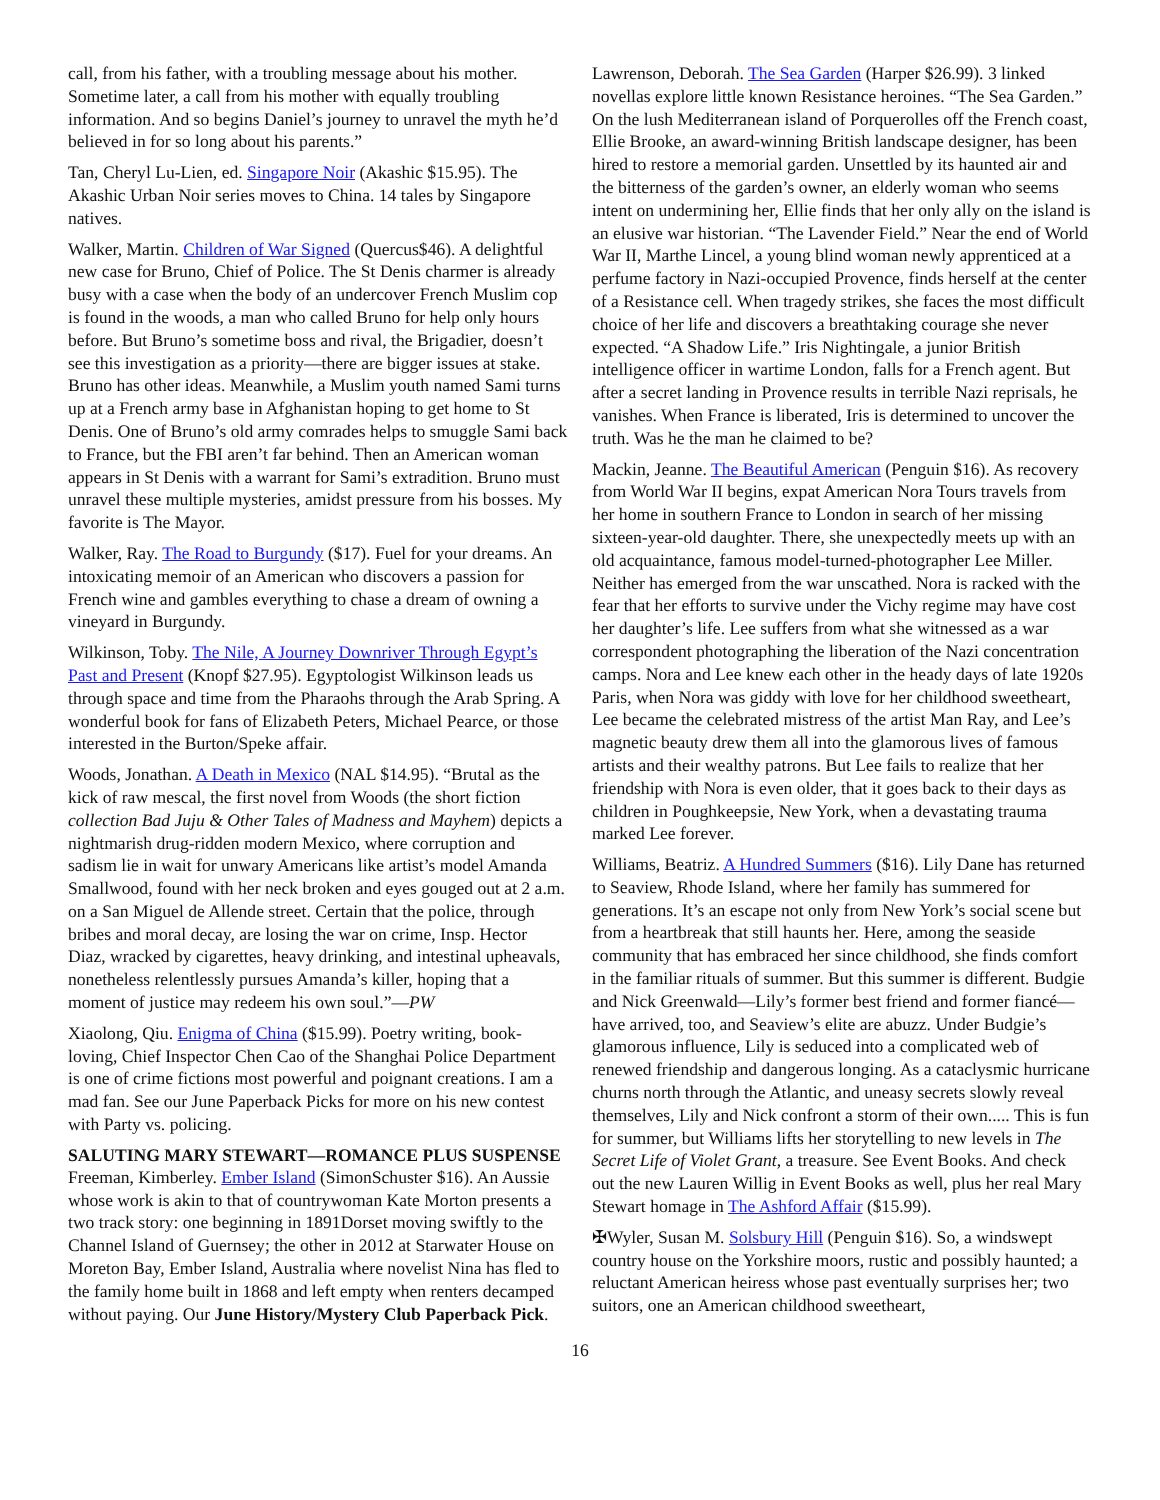call, from his father, with a troubling message about his mother. Sometime later, a call from his mother with equally troubling information. And so begins Daniel’s journey to unravel the myth he’d believed in for so long about his parents.”
Tan, Cheryl Lu-Lien, ed. Singapore Noir (Akashic $15.95). The Akashic Urban Noir series moves to China. 14 tales by Singapore natives.
Walker, Martin. Children of War Signed (Quercus$46). A delightful new case for Bruno, Chief of Police. The St Denis charmer is already busy with a case when the body of an undercover French Muslim cop is found in the woods, a man who called Bruno for help only hours before. But Bruno’s sometime boss and rival, the Brigadier, doesn’t see this investigation as a priority—there are bigger issues at stake. Bruno has other ideas. Meanwhile, a Muslim youth named Sami turns up at a French army base in Afghanistan hoping to get home to St Denis. One of Bruno’s old army comrades helps to smuggle Sami back to France, but the FBI aren’t far behind. Then an American woman appears in St Denis with a warrant for Sami’s extradition. Bruno must unravel these multiple mysteries, amidst pressure from his bosses. My favorite is The Mayor.
Walker, Ray. The Road to Burgundy ($17). Fuel for your dreams. An intoxicating memoir of an American who discovers a passion for French wine and gambles everything to chase a dream of owning a vineyard in Burgundy.
Wilkinson, Toby. The Nile, A Journey Downriver Through Egypt’s Past and Present (Knopf $27.95). Egyptologist Wilkinson leads us through space and time from the Pharaohs through the Arab Spring. A wonderful book for fans of Elizabeth Peters, Michael Pearce, or those interested in the Burton/Speke affair.
Woods, Jonathan. A Death in Mexico (NAL $14.95). “Brutal as the kick of raw mescal, the first novel from Woods (the short fiction collection Bad Juju & Other Tales of Madness and Mayhem) depicts a nightmarish drug-ridden modern Mexico, where corruption and sadism lie in wait for unwary Americans like artist’s model Amanda Smallwood, found with her neck broken and eyes gouged out at 2 a.m. on a San Miguel de Allende street. Certain that the police, through bribes and moral decay, are losing the war on crime, Insp. Hector Diaz, wracked by cigarettes, heavy drinking, and intestinal upheavals, nonetheless relentlessly pursues Amanda’s killer, hoping that a moment of justice may redeem his own soul.”—PW
Xiaolong, Qiu. Enigma of China ($15.99). Poetry writing, book-loving, Chief Inspector Chen Cao of the Shanghai Police Department is one of crime fictions most powerful and poignant creations. I am a mad fan. See our June Paperback Picks for more on his new contest with Party vs. policing.
SALUTING MARY STEWART—ROMANCE PLUS SUSPENSE
Freeman, Kimberley. Ember Island (SimonSchuster $16). An Aussie whose work is akin to that of countrywoman Kate Morton presents a two track story: one beginning in 1891Dorset moving swiftly to the Channel Island of Guernsey; the other in 2012 at Starwater House on Moreton Bay, Ember Island, Australia where novelist Nina has fled to the family home built in 1868 and left empty when renters decamped without paying. Our June History/Mystery Club Paperback Pick.
Lawrenson, Deborah. The Sea Garden (Harper $26.99). 3 linked novellas explore little known Resistance heroines. “The Sea Garden.” On the lush Mediterranean island of Porquerolles off the French coast, Ellie Brooke, an award-winning British landscape designer, has been hired to restore a memorial garden. Unsettled by its haunted air and the bitterness of the garden’s owner, an elderly woman who seems intent on undermining her, Ellie finds that her only ally on the island is an elusive war historian. “The Lavender Field.” Near the end of World War II, Marthe Lincel, a young blind woman newly apprenticed at a perfume factory in Nazi-occupied Provence, finds herself at the center of a Resistance cell. When tragedy strikes, she faces the most difficult choice of her life and discovers a breathtaking courage she never expected. “A Shadow Life.” Iris Nightingale, a junior British intelligence officer in wartime London, falls for a French agent. But after a secret landing in Provence results in terrible Nazi reprisals, he vanishes. When France is liberated, Iris is determined to uncover the truth. Was he the man he claimed to be?
Mackin, Jeanne. The Beautiful American (Penguin $16). As recovery from World War II begins, expat American Nora Tours travels from her home in southern France to London in search of her missing sixteen-year-old daughter. There, she unexpectedly meets up with an old acquaintance, famous model-turned-photographer Lee Miller. Neither has emerged from the war unscathed. Nora is racked with the fear that her efforts to survive under the Vichy regime may have cost her daughter’s life. Lee suffers from what she witnessed as a war correspondent photographing the liberation of the Nazi concentration camps. Nora and Lee knew each other in the heady days of late 1920s Paris, when Nora was giddy with love for her childhood sweetheart, Lee became the celebrated mistress of the artist Man Ray, and Lee’s magnetic beauty drew them all into the glamorous lives of famous artists and their wealthy patrons. But Lee fails to realize that her friendship with Nora is even older, that it goes back to their days as children in Poughkeepsie, New York, when a devastating trauma marked Lee forever.
Williams, Beatriz. A Hundred Summers ($16). Lily Dane has returned to Seaview, Rhode Island, where her family has summered for generations. It’s an escape not only from New York’s social scene but from a heartbreak that still haunts her. Here, among the seaside community that has embraced her since childhood, she finds comfort in the familiar rituals of summer. But this summer is different. Budgie and Nick Greenwald—Lily’s former best friend and former fiancé—have arrived, too, and Seaview’s elite are abuzz. Under Budgie’s glamorous influence, Lily is seduced into a complicated web of renewed friendship and dangerous longing. As a cataclysmic hurricane churns north through the Atlantic, and uneasy secrets slowly reveal themselves, Lily and Nick confront a storm of their own..... This is fun for summer, but Williams lifts her storytelling to new levels in The Secret Life of Violet Grant, a treasure. See Event Books. And check out the new Lauren Willig in Event Books as well, plus her real Mary Stewart homage in The Ashford Affair ($15.99).
✠Wyler, Susan M. Solsbury Hill (Penguin $16). So, a windswept country house on the Yorkshire moors, rustic and possibly haunted; a reluctant American heiress whose past eventually surprises her; two suitors, one an American childhood sweetheart,
16